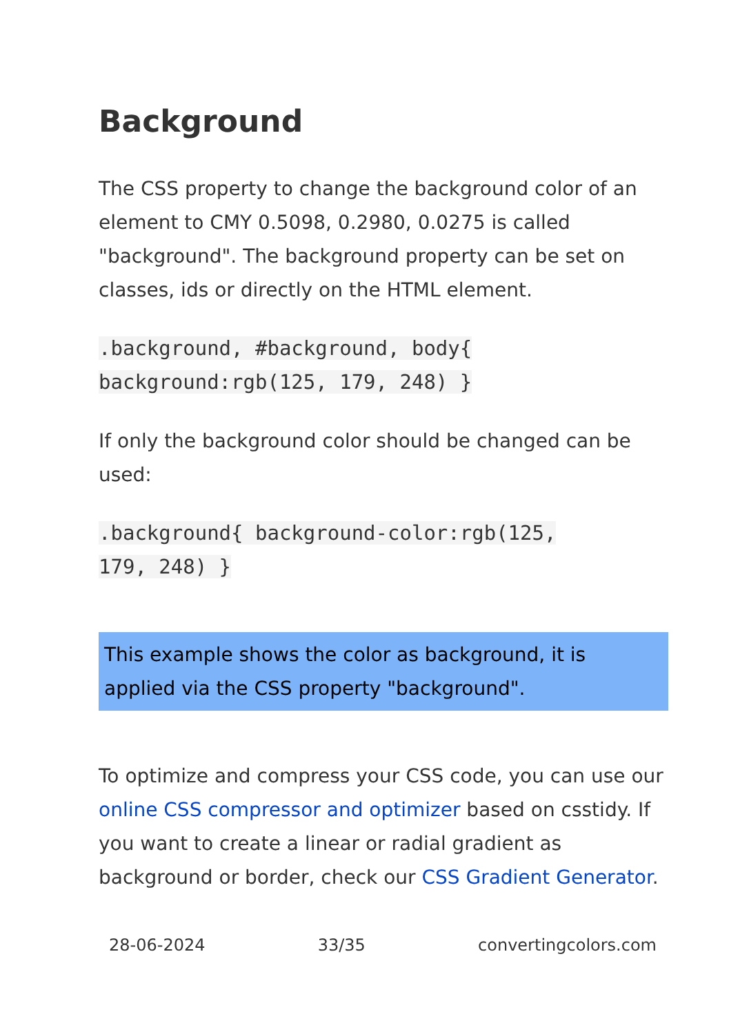Background
The CSS property to change the background color of an element to CMY 0.5098, 0.2980, 0.0275 is called "background". The background property can be set on classes, ids or directly on the HTML element.
.background, #background, body{
background:rgb(125, 179, 248) }
If only the background color should be changed can be used:
.background{ background-color:rgb(125,
179, 248) }
This example shows the color as background, it is applied via the CSS property "background".
To optimize and compress your CSS code, you can use our online CSS compressor and optimizer based on csstidy. If you want to create a linear or radial gradient as background or border, check our CSS Gradient Generator.
28-06-2024 33/35 convertingcolors.com